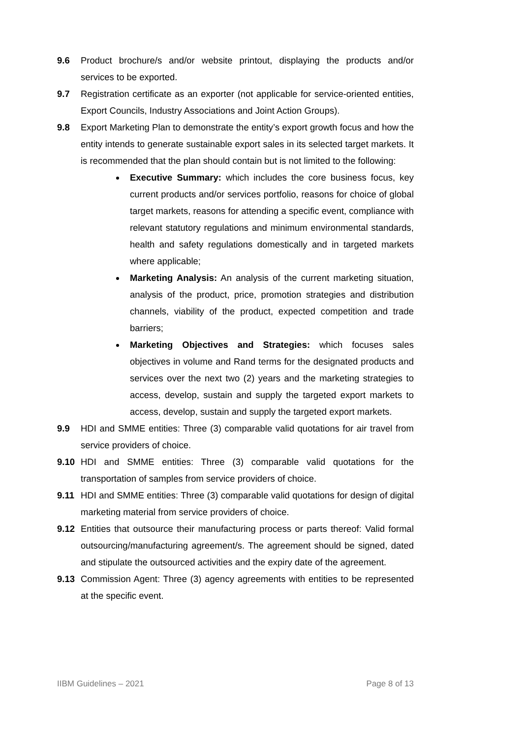9.6 Product brochure/s and/or website printout, displaying the products and/or services to be exported.
9.7 Registration certificate as an exporter (not applicable for service-oriented entities, Export Councils, Industry Associations and Joint Action Groups).
9.8 Export Marketing Plan to demonstrate the entity’s export growth focus and how the entity intends to generate sustainable export sales in its selected target markets. It is recommended that the plan should contain but is not limited to the following:
Executive Summary: which includes the core business focus, key current products and/or services portfolio, reasons for choice of global target markets, reasons for attending a specific event, compliance with relevant statutory regulations and minimum environmental standards, health and safety regulations domestically and in targeted markets where applicable;
Marketing Analysis: An analysis of the current marketing situation, analysis of the product, price, promotion strategies and distribution channels, viability of the product, expected competition and trade barriers;
Marketing Objectives and Strategies: which focuses sales objectives in volume and Rand terms for the designated products and services over the next two (2) years and the marketing strategies to access, develop, sustain and supply the targeted export markets to access, develop, sustain and supply the targeted export markets.
9.9 HDI and SMME entities: Three (3) comparable valid quotations for air travel from service providers of choice.
9.10 HDI and SMME entities: Three (3) comparable valid quotations for the transportation of samples from service providers of choice.
9.11 HDI and SMME entities: Three (3) comparable valid quotations for design of digital marketing material from service providers of choice.
9.12 Entities that outsource their manufacturing process or parts thereof: Valid formal outsourcing/manufacturing agreement/s. The agreement should be signed, dated and stipulate the outsourced activities and the expiry date of the agreement.
9.13 Commission Agent: Three (3) agency agreements with entities to be represented at the specific event.
IIBM Guidelines – 2021 Page 8 of 13